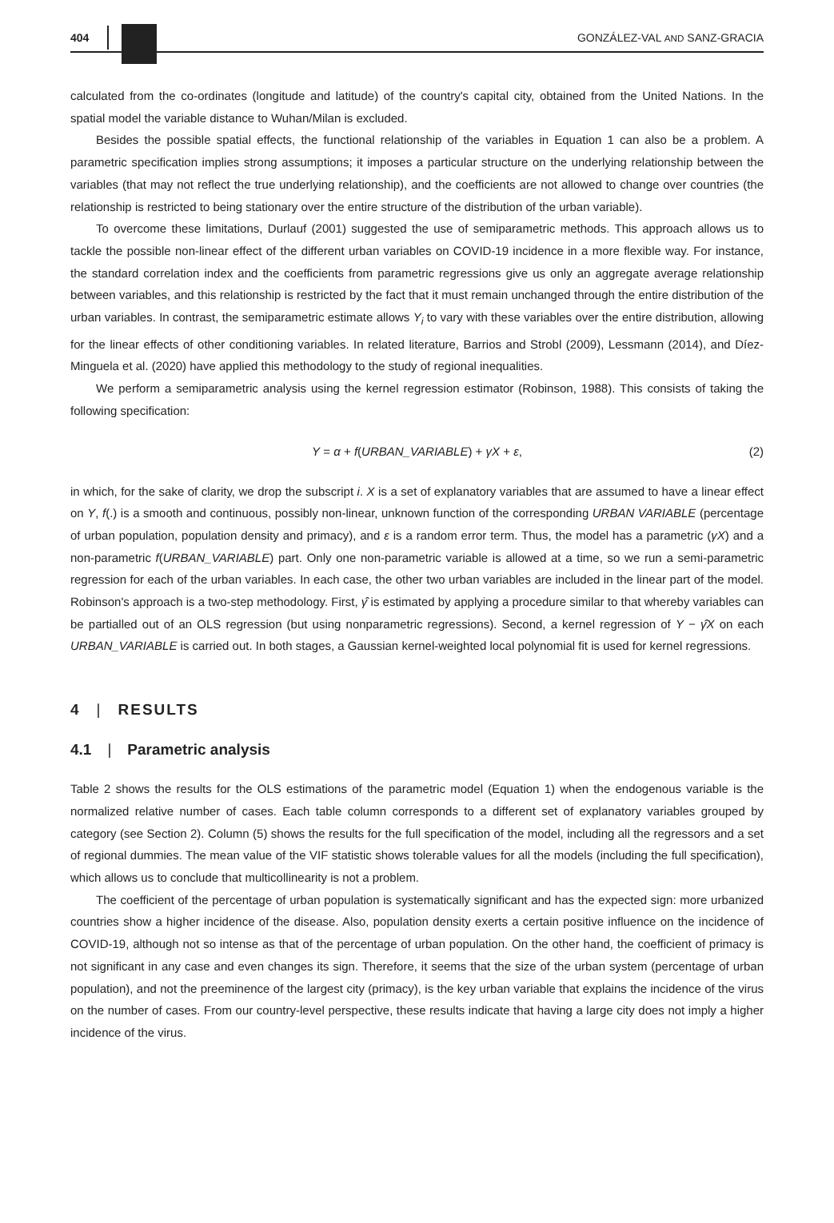404 GONZÁLEZ-VAL AND SANZ-GRACIA
calculated from the co-ordinates (longitude and latitude) of the country's capital city, obtained from the United Nations. In the spatial model the variable distance to Wuhan/Milan is excluded.
Besides the possible spatial effects, the functional relationship of the variables in Equation 1 can also be a problem. A parametric specification implies strong assumptions; it imposes a particular structure on the underlying relationship between the variables (that may not reflect the true underlying relationship), and the coefficients are not allowed to change over countries (the relationship is restricted to being stationary over the entire structure of the distribution of the urban variable).
To overcome these limitations, Durlauf (2001) suggested the use of semiparametric methods. This approach allows us to tackle the possible non-linear effect of the different urban variables on COVID-19 incidence in a more flexible way. For instance, the standard correlation index and the coefficients from parametric regressions give us only an aggregate average relationship between variables, and this relationship is restricted by the fact that it must remain unchanged through the entire distribution of the urban variables. In contrast, the semiparametric estimate allows Y<sub>i</sub> to vary with these variables over the entire distribution, allowing for the linear effects of other conditioning variables. In related literature, Barrios and Strobl (2009), Lessmann (2014), and Díez-Minguela et al. (2020) have applied this methodology to the study of regional inequalities.
We perform a semiparametric analysis using the kernel regression estimator (Robinson, 1988). This consists of taking the following specification:
Y = α + f(URBAN_VARIABLE) + γX + ε, (2)
in which, for the sake of clarity, we drop the subscript i. X is a set of explanatory variables that are assumed to have a linear effect on Y, f(.) is a smooth and continuous, possibly non-linear, unknown function of the corresponding URBAN VARIABLE (percentage of urban population, population density and primacy), and ε is a random error term. Thus, the model has a parametric (γX) and a non-parametric f(URBAN_VARIABLE) part. Only one non-parametric variable is allowed at a time, so we run a semi-parametric regression for each of the urban variables. In each case, the other two urban variables are included in the linear part of the model. Robinson's approach is a two-step methodology. First, γ̂ is estimated by applying a procedure similar to that whereby variables can be partialled out of an OLS regression (but using nonparametric regressions). Second, a kernel regression of Y − γ̂X on each URBAN_VARIABLE is carried out. In both stages, a Gaussian kernel-weighted local polynomial fit is used for kernel regressions.
4 | RESULTS
4.1 | Parametric analysis
Table 2 shows the results for the OLS estimations of the parametric model (Equation 1) when the endogenous variable is the normalized relative number of cases. Each table column corresponds to a different set of explanatory variables grouped by category (see Section 2). Column (5) shows the results for the full specification of the model, including all the regressors and a set of regional dummies. The mean value of the VIF statistic shows tolerable values for all the models (including the full specification), which allows us to conclude that multicollinearity is not a problem.
The coefficient of the percentage of urban population is systematically significant and has the expected sign: more urbanized countries show a higher incidence of the disease. Also, population density exerts a certain positive influence on the incidence of COVID-19, although not so intense as that of the percentage of urban population. On the other hand, the coefficient of primacy is not significant in any case and even changes its sign. Therefore, it seems that the size of the urban system (percentage of urban population), and not the preeminence of the largest city (primacy), is the key urban variable that explains the incidence of the virus on the number of cases. From our country-level perspective, these results indicate that having a large city does not imply a higher incidence of the virus.